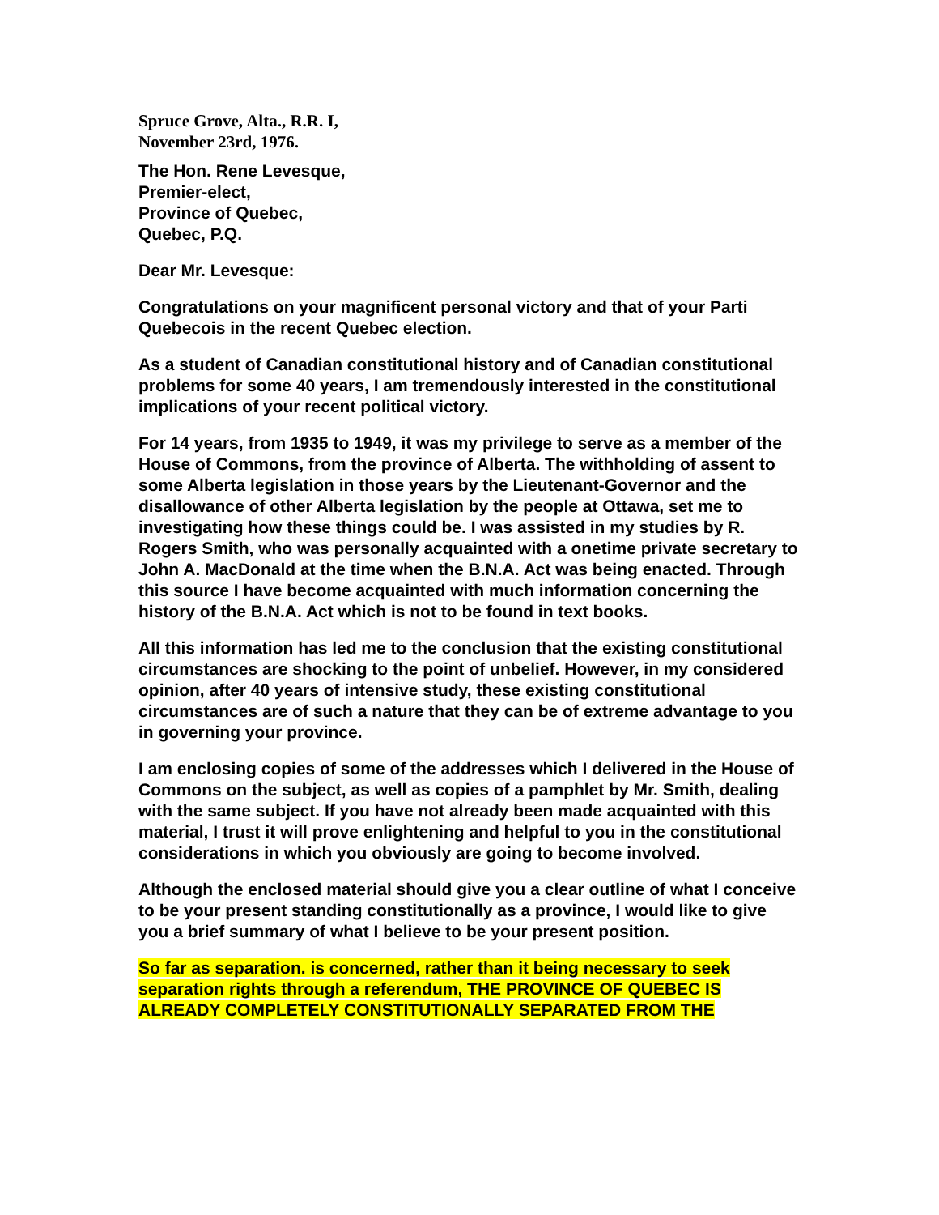Spruce Grove, Alta., R.R. I,
November 23rd, 1976.
The Hon. Rene Levesque,
Premier-elect,
Province of Quebec,
Quebec, P.Q.
Dear Mr. Levesque:
Congratulations on your magnificent personal victory and that of your Parti Quebecois in the recent Quebec election.
As a student of Canadian constitutional history and of Canadian constitutional problems for some 40 years, I am tremendously interested in the constitutional implications of your recent political victory.
For 14 years, from 1935 to 1949, it was my privilege to serve as a member of the House of Commons, from the province of Alberta. The withholding of assent to some Alberta legislation in those years by the Lieutenant-Governor and the disallowance of other Alberta legislation by the people at Ottawa, set me to investigating how these things could be. I was assisted in my studies by R. Rogers Smith, who was personally acquainted with a onetime private secretary to John A. MacDonald at the time when the B.N.A. Act was being enacted. Through this source I have become acquainted with much information concerning the history of the B.N.A. Act which is not to be found in text books.
All this information has led me to the conclusion that the existing constitutional circumstances are shocking to the point of unbelief. However, in my considered opinion, after 40 years of intensive study, these existing constitutional circumstances are of such a nature that they can be of extreme advantage to you in governing your province.
I am enclosing copies of some of the addresses which I delivered in the House of Commons on the subject, as well as copies of a pamphlet by Mr. Smith, dealing with the same subject. If you have not already been made acquainted with this material, I trust it will prove enlightening and helpful to you in the constitutional considerations in which you obviously are going to become involved.
Although the enclosed material should give you a clear outline of what I conceive to be your present standing constitutionally as a province, I would like to give you a brief summary of what I believe to be your present position.
So far as separation. is concerned, rather than it being necessary to seek separation rights through a referendum, THE PROVINCE OF QUEBEC IS ALREADY COMPLETELY CONSTITUTIONALLY SEPARATED FROM THE